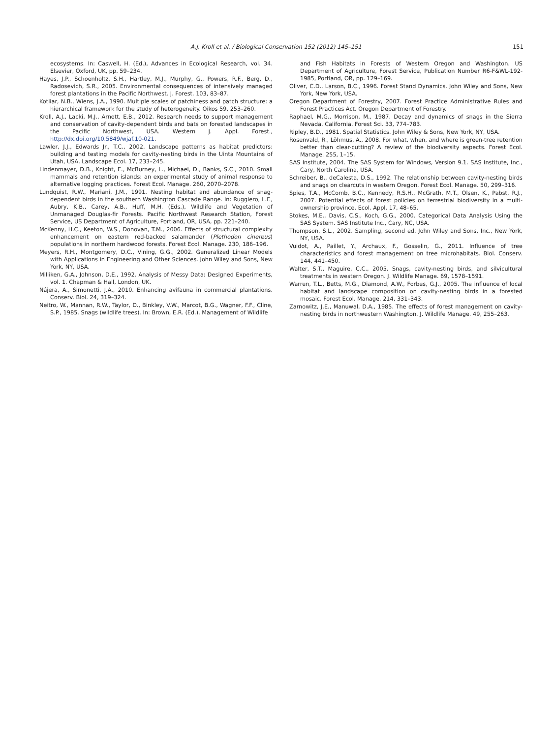A.J. Kroll et al. / Biological Conservation 152 (2012) 145–151 151
ecosystems. In: Caswell, H. (Ed.), Advances in Ecological Research, vol. 34. Elsevier, Oxford, UK, pp. 59–234.
Hayes, J.P., Schoenholtz, S.H., Hartley, M.J., Murphy, G., Powers, R.F., Berg, D., Radosevich, S.R., 2005. Environmental consequences of intensively managed forest plantations in the Pacific Northwest. J. Forest. 103, 83–87.
Kotliar, N.B., Wiens, J.A., 1990. Multiple scales of patchiness and patch structure: a hierarchical framework for the study of heterogeneity. Oikos 59, 253–260.
Kroll, A.J., Lacki, M.J., Arnett, E.B., 2012. Research needs to support management and conservation of cavity-dependent birds and bats on forested landscapes in the Pacific Northwest, USA. Western J. Appl. Forest., http://dx.doi.org/10.5849/wjaf.10-021.
Lawler, J.J., Edwards Jr., T.C., 2002. Landscape patterns as habitat predictors: building and testing models for cavity-nesting birds in the Uinta Mountains of Utah, USA. Landscape Ecol. 17, 233–245.
Lindenmayer, D.B., Knight, E., McBurney, L., Michael, D., Banks, S.C., 2010. Small mammals and retention islands: an experimental study of animal response to alternative logging practices. Forest Ecol. Manage. 260, 2070–2078.
Lundquist, R.W., Mariani, J.M., 1991. Nesting habitat and abundance of snag-dependent birds in the southern Washington Cascade Range. In: Ruggiero, L.F., Aubry, K.B., Carey, A.B., Huff, M.H. (Eds.), Wildlife and Vegetation of Unmanaged Douglas-fir Forests. Pacific Northwest Research Station, Forest Service, US Department of Agriculture, Portland, OR, USA, pp. 221–240.
McKenny, H.C., Keeton, W.S., Donovan, T.M., 2006. Effects of structural complexity enhancement on eastern red-backed salamander (Plethodon cinereus) populations in northern hardwood forests. Forest Ecol. Manage. 230, 186–196.
Meyers, R.H., Montgomery, D.C., Vining, G.G., 2002. Generalized Linear Models with Applications in Engineering and Other Sciences. John Wiley and Sons, New York, NY, USA.
Milliken, G.A., Johnson, D.E., 1992. Analysis of Messy Data: Designed Experiments, vol. 1. Chapman & Hall, London, UK.
Nájera, A., Simonetti, J.A., 2010. Enhancing avifauna in commercial plantations. Conserv. Biol. 24, 319–324.
Neitro, W., Mannan, R.W., Taylor, D., Binkley, V.W., Marcot, B.G., Wagner, F.F., Cline, S.P., 1985. Snags (wildlife trees). In: Brown, E.R. (Ed.), Management of Wildlife
and Fish Habitats in Forests of Western Oregon and Washington. US Department of Agriculture, Forest Service, Publication Number R6-F&WL-192-1985, Portland, OR, pp. 129–169.
Oliver, C.D., Larson, B.C., 1996. Forest Stand Dynamics. John Wiley and Sons, New York, New York, USA.
Oregon Department of Forestry, 2007. Forest Practice Administrative Rules and Forest Practices Act. Oregon Department of Forestry.
Raphael, M.G., Morrison, M., 1987. Decay and dynamics of snags in the Sierra Nevada, California. Forest Sci. 33, 774–783.
Ripley, B.D., 1981. Spatial Statistics. John Wiley & Sons, New York, NY, USA.
Rosenvald, R., Lõhmus, A., 2008. For what, when, and where is green-tree retention better than clear-cutting? A review of the biodiversity aspects. Forest Ecol. Manage. 255, 1–15.
SAS Institute, 2004. The SAS System for Windows, Version 9.1. SAS Institute, Inc., Cary, North Carolina, USA.
Schreiber, B., deCalesta, D.S., 1992. The relationship between cavity-nesting birds and snags on clearcuts in western Oregon. Forest Ecol. Manage. 50, 299–316.
Spies, T.A., McComb, B.C., Kennedy, R.S.H., McGrath, M.T., Olsen, K., Pabst, R.J., 2007. Potential effects of forest policies on terrestrial biodiversity in a multi-ownership province. Ecol. Appl. 17, 48–65.
Stokes, M.E., Davis, C.S., Koch, G.G., 2000. Categorical Data Analysis Using the SAS System. SAS Institute Inc., Cary, NC, USA.
Thompson, S.L., 2002. Sampling, second ed. John Wiley and Sons, Inc., New York, NY, USA.
Vuidot, A., Paillet, Y., Archaux, F., Gosselin, G., 2011. Influence of tree characteristics and forest management on tree microhabitats. Biol. Conserv. 144, 441–450.
Walter, S.T., Maguire, C.C., 2005. Snags, cavity-nesting birds, and silvicultural treatments in western Oregon. J. Wildlife Manage. 69, 1578–1591.
Warren, T.L., Betts, M.G., Diamond, A.W., Forbes, G.J., 2005. The influence of local habitat and landscape composition on cavity-nesting birds in a forested mosaic. Forest Ecol. Manage. 214, 331–343.
Zarnowitz, J.E., Manuwal, D.A., 1985. The effects of forest management on cavity-nesting birds in northwestern Washington. J. Wildlife Manage. 49, 255–263.